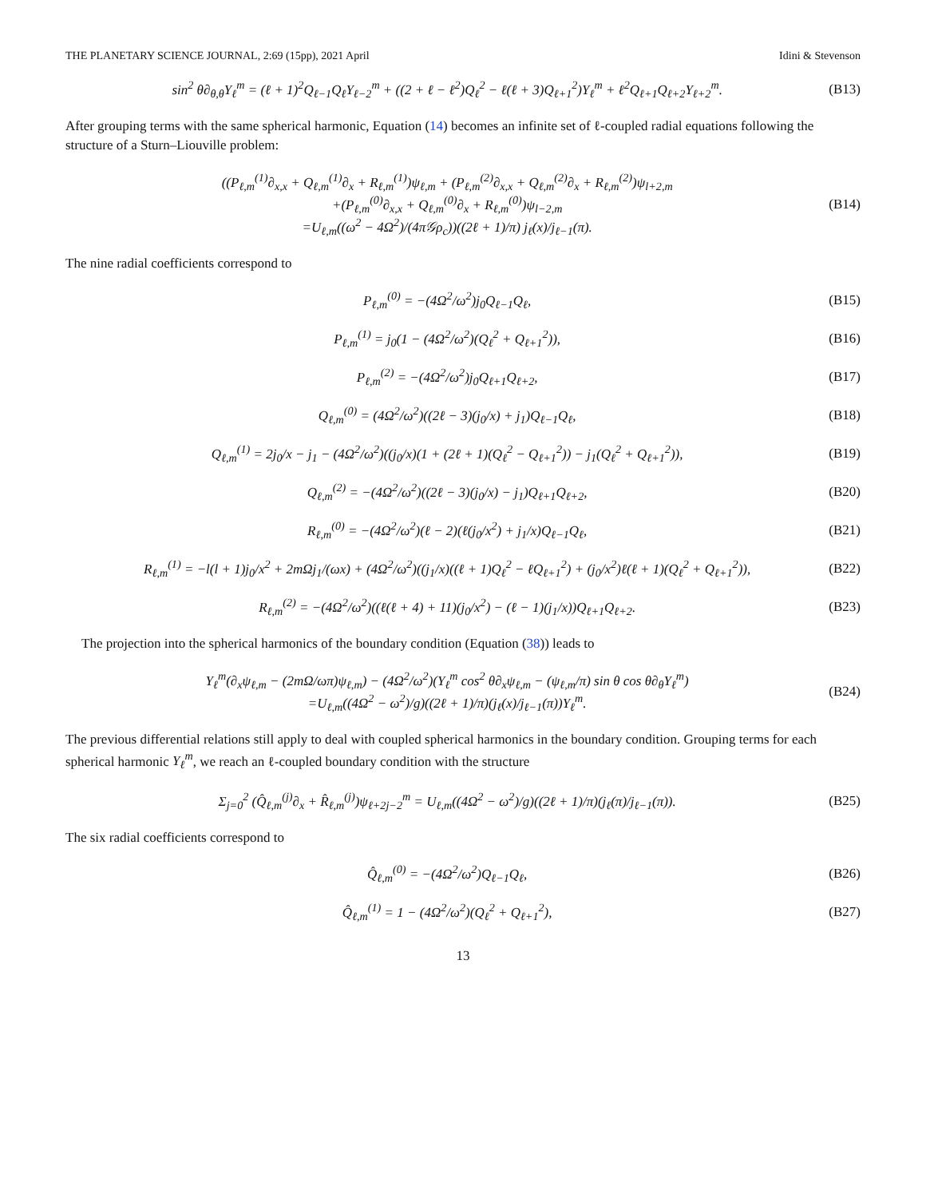THE PLANETARY SCIENCE JOURNAL, 2:69 (15pp), 2021 April Idini & Stevenson
sin<sup>2</sup> θ∂<sub>θ,θ</sub>Y<sub>ℓ</sub><sup>m</sup> = (ℓ + 1)<sup>2</sup>Q<sub>ℓ−1</sub>Q<sub>ℓ</sub>Y<sub>ℓ−2</sub><sup>m</sup> + ((2 + ℓ − ℓ<sup>2</sup>)Q<sub>ℓ</sub><sup>2</sup> − ℓ(ℓ + 3)Q<sub>ℓ+1</sub><sup>2</sup>)Y<sub>ℓ</sub><sup>m</sup> + ℓ<sup>2</sup>Q<sub>ℓ+1</sub>Q<sub>ℓ+2</sub>Y<sub>ℓ+2</sub><sup>m</sup>.
(B13)
After grouping terms with the same spherical harmonic, Equation (14) becomes an infinite set of ℓ-coupled radial equations following the structure of a Sturn–Liouville problem:
((P<sub>ℓ,m</sub><sup>(1)</sup>∂<sub>x,x</sub> + Q<sub>ℓ,m</sub><sup>(1)</sup>∂<sub>x</sub> + R<sub>ℓ,m</sub><sup>(1)</sup>)ψ<sub>ℓ,m</sub> + (P<sub>ℓ,m</sub><sup>(2)</sup>∂<sub>x,x</sub> + Q<sub>ℓ,m</sub><sup>(2)</sup>∂<sub>x</sub> + R<sub>ℓ,m</sub><sup>(2)</sup>)ψ<sub>l+2,m</sub>
+(P<sub>ℓ,m</sub><sup>(0)</sup>∂<sub>x,x</sub> + Q<sub>ℓ,m</sub><sup>(0)</sup>∂<sub>x</sub> + R<sub>ℓ,m</sub><sup>(0)</sup>)ψ<sub>l−2,m</sub>
=U<sub>ℓ,m</sub>((ω<sup>2</sup> − 4Ω<sup>2</sup>)/(4π𝒢ρ<sub>c</sub>))((2ℓ + 1)/π) j<sub>ℓ</sub>(x)/j<sub>ℓ−1</sub>(π).
(B14)
The nine radial coefficients correspond to
P<sub>ℓ,m</sub><sup>(0)</sup> = −(4Ω<sup>2</sup>/ω<sup>2</sup>)j<sub>0</sub>Q<sub>ℓ−1</sub>Q<sub>ℓ</sub>, (B15)
P<sub>ℓ,m</sub><sup>(1)</sup> = j<sub>0</sub>(1 − (4Ω<sup>2</sup>/ω<sup>2</sup>)(Q<sub>ℓ</sub><sup>2</sup> + Q<sub>ℓ+1</sub><sup>2</sup>)),
(B16)
P<sub>ℓ,m</sub><sup>(2)</sup> = −(4Ω<sup>2</sup>/ω<sup>2</sup>)j<sub>0</sub>Q<sub>ℓ+1</sub>Q<sub>ℓ+2</sub>, (B17)
Q<sub>ℓ,m</sub><sup>(0)</sup> = (4Ω<sup>2</sup>/ω<sup>2</sup>)((2ℓ − 3)(j<sub>0</sub>/x) + j<sub>1</sub>)Q<sub>ℓ−1</sub>Q<sub>ℓ</sub>,
(B18)
Q<sub>ℓ,m</sub><sup>(1)</sup> = 2j<sub>0</sub>/x − j<sub>1</sub> − (4Ω<sup>2</sup>/ω<sup>2</sup>)((j<sub>0</sub>/x)(1 + (2ℓ + 1)(Q<sub>ℓ</sub><sup>2</sup> − Q<sub>ℓ+1</sub><sup>2</sup>)) − j<sub>1</sub>(Q<sub>ℓ</sub><sup>2</sup> + Q<sub>ℓ+1</sub><sup>2</sup>)),
(B19)
Q<sub>ℓ,m</sub><sup>(2)</sup> = −(4Ω<sup>2</sup>/ω<sup>2</sup>)((2ℓ − 3)(j<sub>0</sub>/x) − j<sub>1</sub>)Q<sub>ℓ+1</sub>Q<sub>ℓ+2</sub>,
(B20)
R<sub>ℓ,m</sub><sup>(0)</sup> = −(4Ω<sup>2</sup>/ω<sup>2</sup>)(ℓ − 2)(ℓ(j<sub>0</sub>/x<sup>2</sup>) + j<sub>1</sub>/x)Q<sub>ℓ−1</sub>Q<sub>ℓ</sub>,
(B21)
R<sub>ℓ,m</sub><sup>(1)</sup> = −l(l + 1)j<sub>0</sub>/x<sup>2</sup> + 2mΩj<sub>1</sub>/(ωx) + (4Ω<sup>2</sup>/ω<sup>2</sup>)((j<sub>1</sub>/x)((ℓ + 1)Q<sub>ℓ</sub><sup>2</sup> − ℓQ<sub>ℓ+1</sub><sup>2</sup>) + (j<sub>0</sub>/x<sup>2</sup>)ℓ(ℓ + 1)(Q<sub>ℓ</sub><sup>2</sup> + Q<sub>ℓ+1</sub><sup>2</sup>)),
(B22)
R<sub>ℓ,m</sub><sup>(2)</sup> = −(4Ω<sup>2</sup>/ω<sup>2</sup>)((ℓ(ℓ + 4) + 11)(j<sub>0</sub>/x<sup>2</sup>) − (ℓ − 1)(j<sub>1</sub>/x))Q<sub>ℓ+1</sub>Q<sub>ℓ+2</sub>.
(B23)
The projection into the spherical harmonics of the boundary condition (Equation (38)) leads to
Y<sub>ℓ</sub><sup>m</sup>(∂<sub>x</sub>ψ<sub>ℓ,m</sub> − (2mΩ/ωπ)ψ<sub>ℓ,m</sub>) − (4Ω<sup>2</sup>/ω<sup>2</sup>)(Y<sub>ℓ</sub><sup>m</sup> cos<sup>2</sup> θ∂<sub>x</sub>ψ<sub>ℓ,m</sub> − (ψ<sub>ℓ,m</sub>/π) sin θ cos θ∂<sub>θ</sub>Y<sub>ℓ</sub><sup>m</sup>)
=U<sub>ℓ,m</sub>((4Ω<sup>2</sup> − ω<sup>2</sup>)/g)((2ℓ + 1)/π)(j<sub>ℓ</sub>(x)/j<sub>ℓ−1</sub>(π))Y<sub>ℓ</sub><sup>m</sup>.
(B24)
The previous differential relations still apply to deal with coupled spherical harmonics in the boundary condition. Grouping terms for each spherical harmonic Y<sub>ℓ</sub><sup>m</sup>, we reach an ℓ-coupled boundary condition with the structure
Σ<sub>j=0</sub><sup>2</sup> (Q̂<sub>ℓ,m</sub><sup>(j)</sup>∂<sub>x</sub> + R̂<sub>ℓ,m</sub><sup>(j)</sup>)ψ<sub>ℓ+2j−2</sub><sup>m</sup> = U<sub>ℓ,m</sub>((4Ω<sup>2</sup> − ω<sup>2</sup>)/g)((2ℓ + 1)/π)(j<sub>ℓ</sub>(π)/j<sub>ℓ−1</sub>(π)).
(B25)
The six radial coefficients correspond to
Q̂<sub>ℓ,m</sub><sup>(0)</sup> = −(4Ω<sup>2</sup>/ω<sup>2</sup>)Q<sub>ℓ−1</sub>Q<sub>ℓ</sub>, (B26)
Q̂<sub>ℓ,m</sub><sup>(1)</sup> = 1 − (4Ω<sup>2</sup>/ω<sup>2</sup>)(Q<sub>ℓ</sub><sup>2</sup> + Q<sub>ℓ+1</sub><sup>2</sup>),
(B27)
13